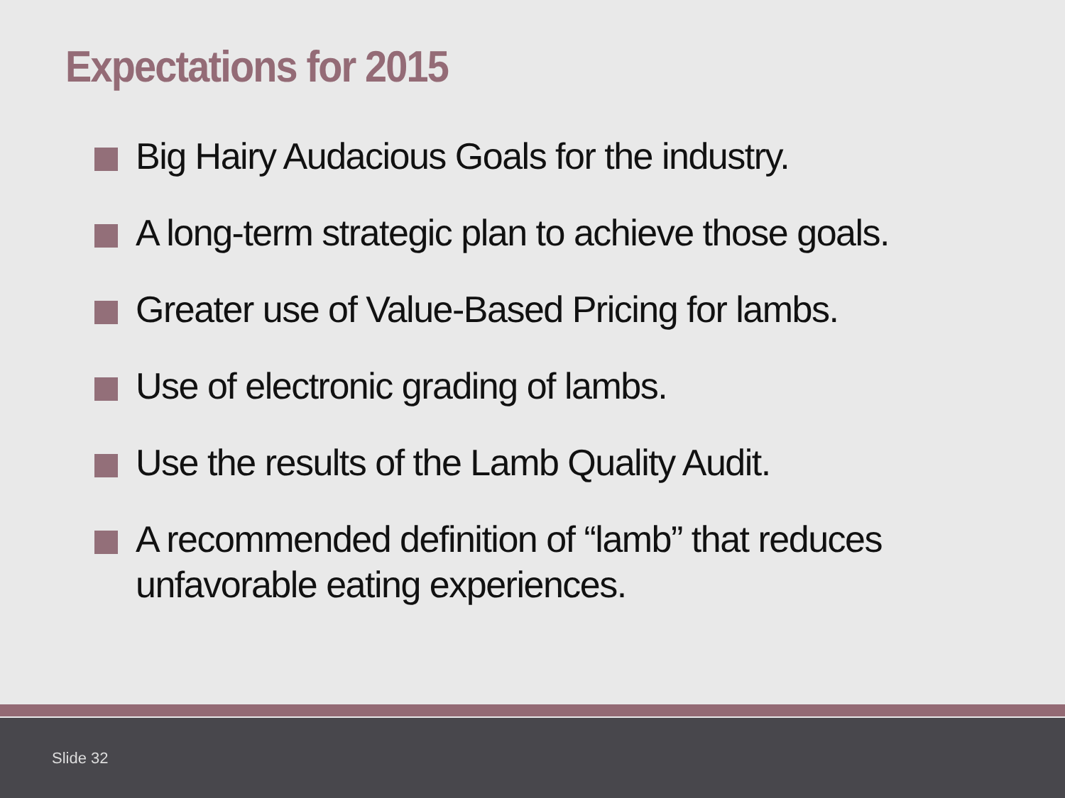Expectations for 2015
Big Hairy Audacious Goals for the industry.
A long-term strategic plan to achieve those goals.
Greater use of Value-Based Pricing for lambs.
Use of electronic grading of lambs.
Use the results of the Lamb Quality Audit.
A recommended definition of “lamb” that reduces unfavorable eating experiences.
Slide 32